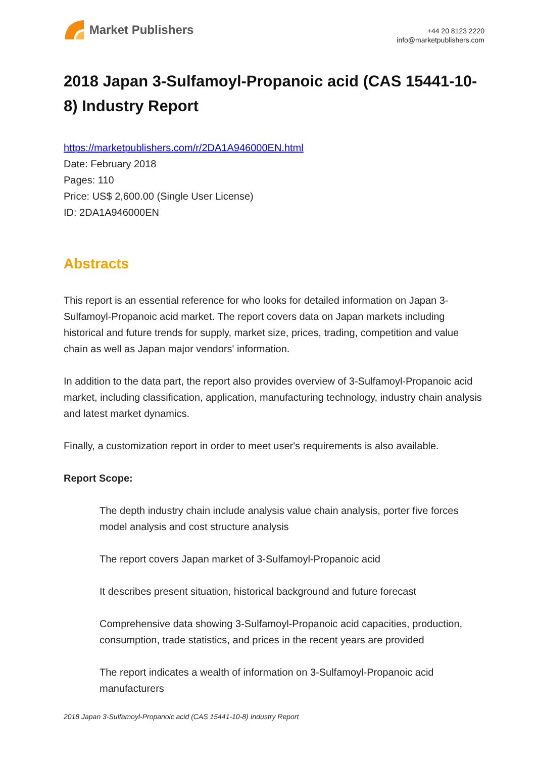Market Publishers
+44 20 8123 2220
info@marketpublishers.com
2018 Japan 3-Sulfamoyl-Propanoic acid (CAS 15441-10-8) Industry Report
https://marketpublishers.com/r/2DA1A946000EN.html
Date: February 2018
Pages: 110
Price: US$ 2,600.00 (Single User License)
ID: 2DA1A946000EN
Abstracts
This report is an essential reference for who looks for detailed information on Japan 3-Sulfamoyl-Propanoic acid market. The report covers data on Japan markets including historical and future trends for supply, market size, prices, trading, competition and value chain as well as Japan major vendors' information.
In addition to the data part, the report also provides overview of 3-Sulfamoyl-Propanoic acid market, including classification, application, manufacturing technology, industry chain analysis and latest market dynamics.
Finally, a customization report in order to meet user's requirements is also available.
Report Scope:
The depth industry chain include analysis value chain analysis, porter five forces model analysis and cost structure analysis
The report covers Japan market of 3-Sulfamoyl-Propanoic acid
It describes present situation, historical background and future forecast
Comprehensive data showing 3-Sulfamoyl-Propanoic acid capacities, production, consumption, trade statistics, and prices in the recent years are provided
The report indicates a wealth of information on 3-Sulfamoyl-Propanoic acid manufacturers
2018 Japan 3-Sulfamoyl-Propanoic acid (CAS 15441-10-8) Industry Report